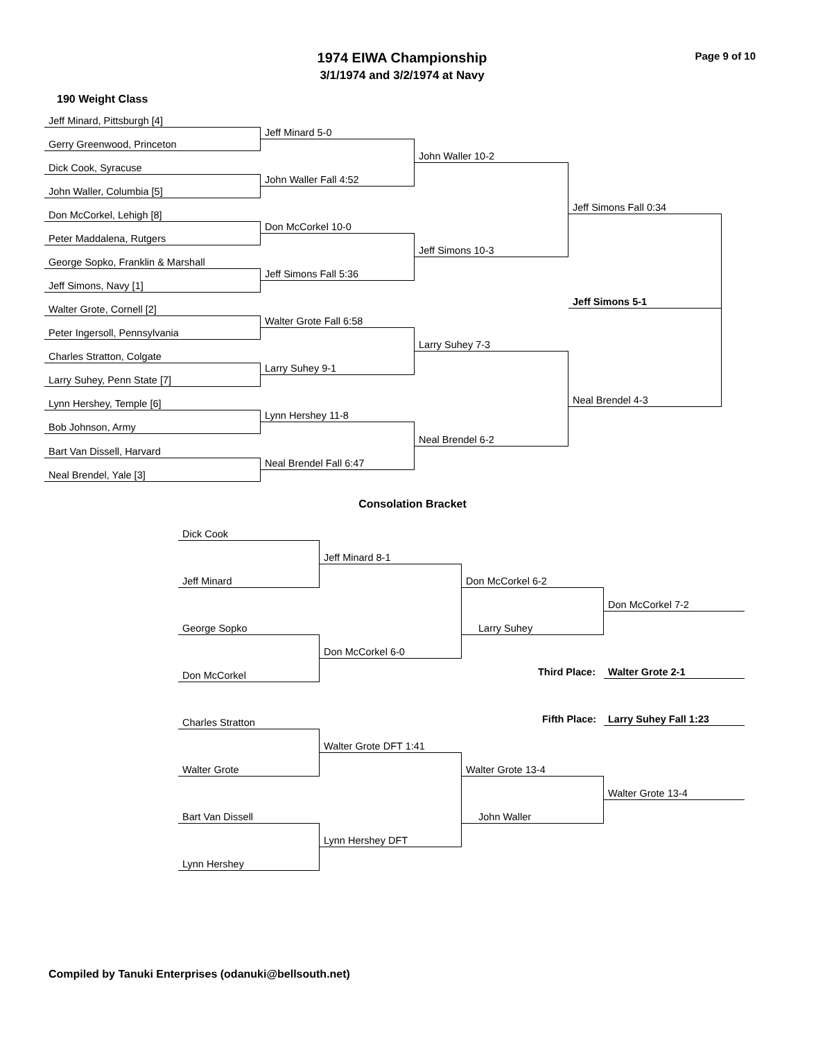1974 EIWA Championship
3/1/1974 and 3/2/1974 at Navy
Page 9 of 10
190 Weight Class
Jeff Minard, Pittsburgh [4]
Gerry Greenwood, Princeton
Dick Cook, Syracuse
John Waller, Columbia [5]
Don McCorkel, Lehigh [8]
Peter Maddalena, Rutgers
George Sopko, Franklin & Marshall
Jeff Simons, Navy [1]
Walter Grote, Cornell [2]
Peter Ingersoll, Pennsylvania
Charles Stratton, Colgate
Larry Suhey, Penn State [7]
Lynn Hershey, Temple [6]
Bob Johnson, Army
Bart Van Dissell, Harvard
Neal Brendel, Yale [3]
Jeff Minard 5-0
John Waller Fall 4:52
Don McCorkel 10-0
Jeff Simons Fall 5:36
Walter Grote Fall 6:58
Larry Suhey 9-1
Lynn Hershey 11-8
Neal Brendel Fall 6:47
John Waller 10-2
Jeff Simons 10-3
Larry Suhey 7-3
Neal Brendel 6-2
Jeff Simons Fall 0:34
Neal Brendel 4-3
Jeff Simons 5-1
Consolation Bracket
Dick Cook
Jeff Minard
George Sopko
Don McCorkel
Charles Stratton
Walter Grote
Bart Van Dissell
Lynn Hershey
Jeff Minard 8-1
Don McCorkel 6-0
Walter Grote DFT 1:41
Lynn Hershey DFT
Don McCorkel 6-2
Larry Suhey
Walter Grote 13-4
John Waller
Don McCorkel 7-2
Walter Grote 13-4
Third Place: Walter Grote 2-1
Fifth Place: Larry Suhey Fall 1:23
Compiled by Tanuki Enterprises (odanuki@bellsouth.net)